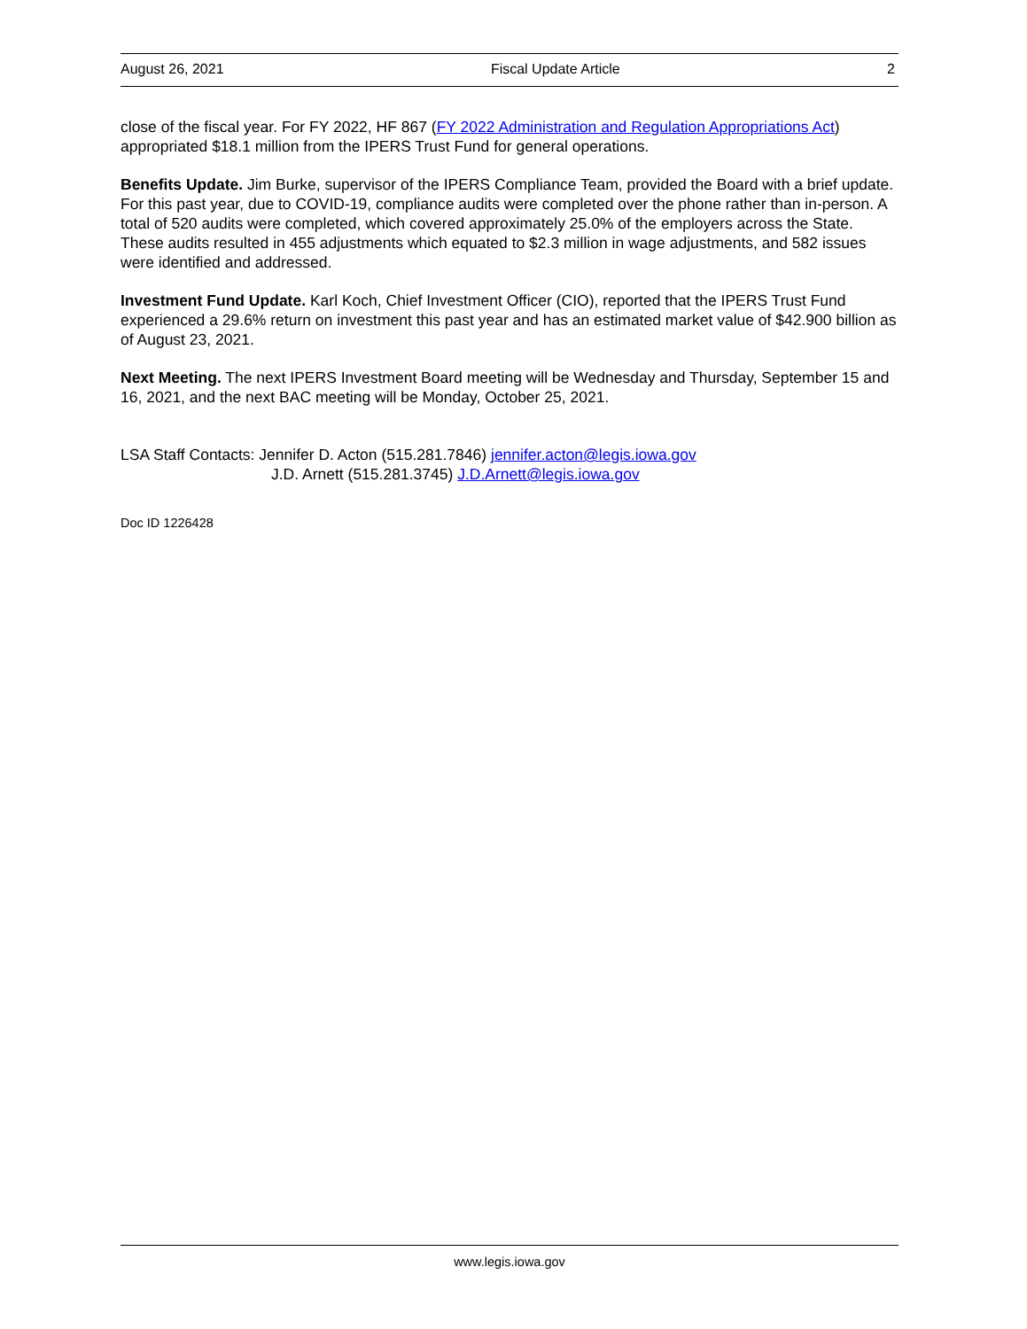August 26, 2021 Fiscal Update Article 2
close of the fiscal year. For FY 2022, HF 867 (FY 2022 Administration and Regulation Appropriations Act) appropriated $18.1 million from the IPERS Trust Fund for general operations.
Benefits Update. Jim Burke, supervisor of the IPERS Compliance Team, provided the Board with a brief update. For this past year, due to COVID-19, compliance audits were completed over the phone rather than in-person. A total of 520 audits were completed, which covered approximately 25.0% of the employers across the State. These audits resulted in 455 adjustments which equated to $2.3 million in wage adjustments, and 582 issues were identified and addressed.
Investment Fund Update. Karl Koch, Chief Investment Officer (CIO), reported that the IPERS Trust Fund experienced a 29.6% return on investment this past year and has an estimated market value of $42.900 billion as of August 23, 2021.
Next Meeting. The next IPERS Investment Board meeting will be Wednesday and Thursday, September 15 and 16, 2021, and the next BAC meeting will be Monday, October 25, 2021.
LSA Staff Contacts: Jennifer D. Acton (515.281.7846) jennifer.acton@legis.iowa.gov
J.D. Arnett (515.281.3745) J.D.Arnett@legis.iowa.gov
Doc ID 1226428
www.legis.iowa.gov